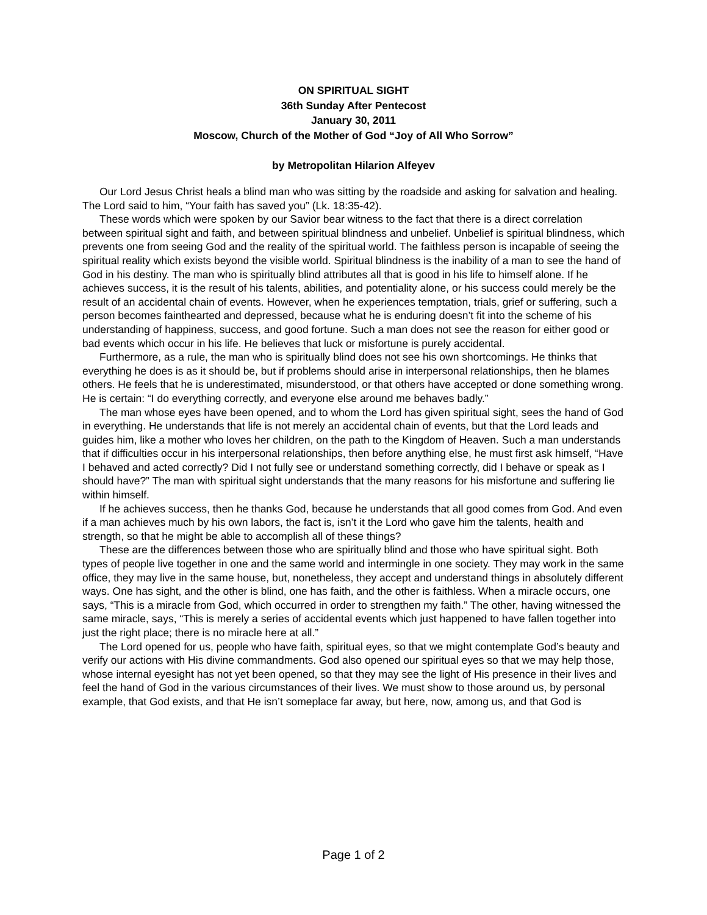ON SPIRITUAL SIGHT
36th Sunday After Pentecost
January 30, 2011
Moscow, Church of the Mother of God “Joy of All Who Sorrow”
by Metropolitan Hilarion Alfeyev
Our Lord Jesus Christ heals a blind man who was sitting by the roadside and asking for salvation and healing. The Lord said to him, “Your faith has saved you” (Lk. 18:35-42).
These words which were spoken by our Savior bear witness to the fact that there is a direct correlation between spiritual sight and faith, and between spiritual blindness and unbelief. Unbelief is spiritual blindness, which prevents one from seeing God and the reality of the spiritual world. The faithless person is incapable of seeing the spiritual reality which exists beyond the visible world. Spiritual blindness is the inability of a man to see the hand of God in his destiny. The man who is spiritually blind attributes all that is good in his life to himself alone. If he achieves success, it is the result of his talents, abilities, and potentiality alone, or his success could merely be the result of an accidental chain of events. However, when he experiences temptation, trials, grief or suffering, such a person becomes fainthearted and depressed, because what he is enduring doesn’t fit into the scheme of his understanding of happiness, success, and good fortune. Such a man does not see the reason for either good or bad events which occur in his life. He believes that luck or misfortune is purely accidental.
Furthermore, as a rule, the man who is spiritually blind does not see his own shortcomings. He thinks that everything he does is as it should be, but if problems should arise in interpersonal relationships, then he blames others. He feels that he is underestimated, misunderstood, or that others have accepted or done something wrong. He is certain: “I do everything correctly, and everyone else around me behaves badly.”
The man whose eyes have been opened, and to whom the Lord has given spiritual sight, sees the hand of God in everything. He understands that life is not merely an accidental chain of events, but that the Lord leads and guides him, like a mother who loves her children, on the path to the Kingdom of Heaven. Such a man understands that if difficulties occur in his interpersonal relationships, then before anything else, he must first ask himself, “Have I behaved and acted correctly? Did I not fully see or understand something correctly, did I behave or speak as I should have?” The man with spiritual sight understands that the many reasons for his misfortune and suffering lie within himself.
If he achieves success, then he thanks God, because he understands that all good comes from God. And even if a man achieves much by his own labors, the fact is, isn’t it the Lord who gave him the talents, health and strength, so that he might be able to accomplish all of these things?
These are the differences between those who are spiritually blind and those who have spiritual sight. Both types of people live together in one and the same world and intermingle in one society. They may work in the same office, they may live in the same house, but, nonetheless, they accept and understand things in absolutely different ways. One has sight, and the other is blind, one has faith, and the other is faithless. When a miracle occurs, one says, “This is a miracle from God, which occurred in order to strengthen my faith.” The other, having witnessed the same miracle, says, “This is merely a series of accidental events which just happened to have fallen together into just the right place; there is no miracle here at all.”
The Lord opened for us, people who have faith, spiritual eyes, so that we might contemplate God’s beauty and verify our actions with His divine commandments. God also opened our spiritual eyes so that we may help those, whose internal eyesight has not yet been opened, so that they may see the light of His presence in their lives and feel the hand of God in the various circumstances of their lives. We must show to those around us, by personal example, that God exists, and that He isn’t someplace far away, but here, now, among us, and that God is
Page 1 of 2